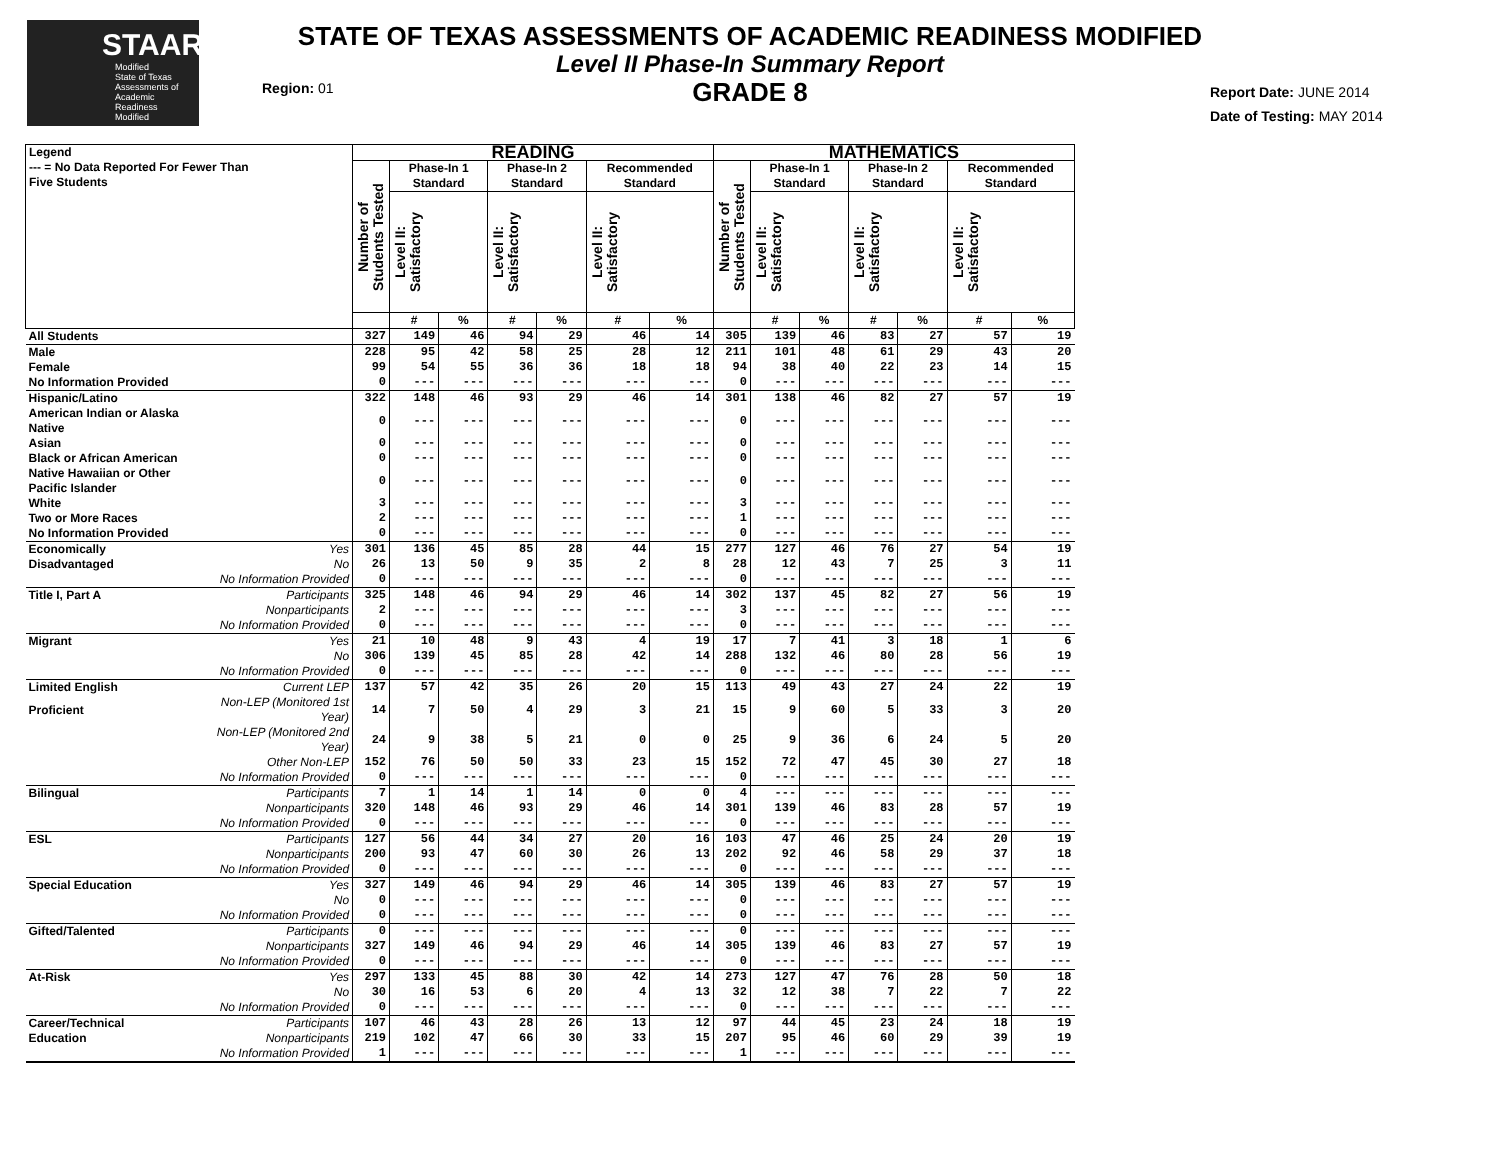STAAR
Modified
State of Texas
Assessments of
Academic Readiness
Modified
STATE OF TEXAS ASSESSMENTS OF ACADEMIC READINESS MODIFIED
Level II Phase-In Summary Report
GRADE 8
Region: 01
Report Date: JUNE 2014
Date of Testing: MAY 2014
| Legend --- = No Data Reported For Fewer Than Five Students | | READING | | | | | | | MATHEMATICS | | | | | | |
| --- | --- | --- | --- | --- | --- | --- | --- | --- | --- | --- | --- | --- | --- | --- | --- |
| | | Number of Students Tested | Phase-In 1 Standard | | Phase-In 2 Standard | | Recommended Standard | | Number of Students Tested | Phase-In 1 Standard | | Phase-In 2 Standard | | Recommended Standard | |
| | | | Level II: Satisfactory | | Level II: Satisfactory | | Level II: Satisfactory | | | Level II: Satisfactory | | Level II: Satisfactory | | Level II: Satisfactory | |
| | | | # | % | # | % | # | % | | # | % | # | % | # | % |
| All Students | | 327 | 149 | 46 | 94 | 29 | 46 | 14 | 305 | 139 | 46 | 83 | 27 | 57 | 19 |
| Male | | 228 | 95 | 42 | 58 | 25 | 28 | 12 | 211 | 101 | 48 | 61 | 29 | 43 | 20 |
| Female | | 99 | 54 | 55 | 36 | 36 | 18 | 18 | 94 | 38 | 40 | 22 | 23 | 14 | 15 |
| No Information Provided | | 0 | --- | --- | --- | --- | --- | --- | 0 | --- | --- | --- | --- | --- | --- |
| Hispanic/Latino | | 322 | 148 | 46 | 93 | 29 | 46 | 14 | 301 | 138 | 46 | 82 | 27 | 57 | 19 |
| American Indian or Alaska Native | | 0 | --- | --- | --- | --- | --- | --- | 0 | --- | --- | --- | --- | --- | --- |
| Asian | | 0 | --- | --- | --- | --- | --- | --- | 0 | --- | --- | --- | --- | --- | --- |
| Black or African American | | 0 | --- | --- | --- | --- | --- | --- | 0 | --- | --- | --- | --- | --- | --- |
| Native Hawaiian or Other Pacific Islander | | 0 | --- | --- | --- | --- | --- | --- | 0 | --- | --- | --- | --- | --- | --- |
| White | | 3 | --- | --- | --- | --- | --- | --- | 3 | --- | --- | --- | --- | --- | --- |
| Two or More Races | | 2 | --- | --- | --- | --- | --- | --- | 1 | --- | --- | --- | --- | --- | --- |
| No Information Provided | | 0 | --- | --- | --- | --- | --- | --- | 0 | --- | --- | --- | --- | --- | --- |
| Economically | Yes | 301 | 136 | 45 | 85 | 28 | 44 | 15 | 277 | 127 | 46 | 76 | 27 | 54 | 19 |
| Disadvantaged | No | 26 | 13 | 50 | 9 | 35 | 2 | 8 | 28 | 12 | 43 | 7 | 25 | 3 | 11 |
| | No Information Provided | 0 | --- | --- | --- | --- | --- | --- | 0 | --- | --- | --- | --- | --- | --- |
| Title I, Part A | Participants | 325 | 148 | 46 | 94 | 29 | 46 | 14 | 302 | 137 | 45 | 82 | 27 | 56 | 19 |
| | Nonparticipants | 2 | --- | --- | --- | --- | --- | --- | 3 | --- | --- | --- | --- | --- | --- |
| | No Information Provided | 0 | --- | --- | --- | --- | --- | --- | 0 | --- | --- | --- | --- | --- | --- |
| Migrant | Yes | 21 | 10 | 48 | 9 | 43 | 4 | 19 | 17 | 7 | 41 | 3 | 18 | 1 | 6 |
| | No | 306 | 139 | 45 | 85 | 28 | 42 | 14 | 288 | 132 | 46 | 80 | 28 | 56 | 19 |
| | No Information Provided | 0 | --- | --- | --- | --- | --- | --- | 0 | --- | --- | --- | --- | --- | --- |
| Limited English | Current LEP | 137 | 57 | 42 | 35 | 26 | 20 | 15 | 113 | 49 | 43 | 27 | 24 | 22 | 19 |
| Proficient | Non-LEP (Monitored 1st Year) | 14 | 7 | 50 | 4 | 29 | 3 | 21 | 15 | 9 | 60 | 5 | 33 | 3 | 20 |
| | Non-LEP (Monitored 2nd Year) | 24 | 9 | 38 | 5 | 21 | 0 | 0 | 25 | 9 | 36 | 6 | 24 | 5 | 20 |
| | Other Non-LEP | 152 | 76 | 50 | 50 | 33 | 23 | 15 | 152 | 72 | 47 | 45 | 30 | 27 | 18 |
| | No Information Provided | 0 | --- | --- | --- | --- | --- | --- | 0 | --- | --- | --- | --- | --- | --- |
| Bilingual | Participants | 7 | 1 | 14 | 1 | 14 | 0 | 0 | 4 | --- | --- | --- | --- | --- | --- |
| | Nonparticipants | 320 | 148 | 46 | 93 | 29 | 46 | 14 | 301 | 139 | 46 | 83 | 28 | 57 | 19 |
| | No Information Provided | 0 | --- | --- | --- | --- | --- | --- | 0 | --- | --- | --- | --- | --- | --- |
| ESL | Participants | 127 | 56 | 44 | 34 | 27 | 20 | 16 | 103 | 47 | 46 | 25 | 24 | 20 | 19 |
| | Nonparticipants | 200 | 93 | 47 | 60 | 30 | 26 | 13 | 202 | 92 | 46 | 58 | 29 | 37 | 18 |
| | No Information Provided | 0 | --- | --- | --- | --- | --- | --- | 0 | --- | --- | --- | --- | --- | --- |
| Special Education | Yes | 327 | 149 | 46 | 94 | 29 | 46 | 14 | 305 | 139 | 46 | 83 | 27 | 57 | 19 |
| | No | 0 | --- | --- | --- | --- | --- | --- | 0 | --- | --- | --- | --- | --- | --- |
| | No Information Provided | 0 | --- | --- | --- | --- | --- | --- | 0 | --- | --- | --- | --- | --- | --- |
| Gifted/Talented | Participants | 0 | --- | --- | --- | --- | --- | --- | 0 | --- | --- | --- | --- | --- | --- |
| | Nonparticipants | 327 | 149 | 46 | 94 | 29 | 46 | 14 | 305 | 139 | 46 | 83 | 27 | 57 | 19 |
| | No Information Provided | 0 | --- | --- | --- | --- | --- | --- | 0 | --- | --- | --- | --- | --- | --- |
| At-Risk | Yes | 297 | 133 | 45 | 88 | 30 | 42 | 14 | 273 | 127 | 47 | 76 | 28 | 50 | 18 |
| | No | 30 | 16 | 53 | 6 | 20 | 4 | 13 | 32 | 12 | 38 | 7 | 22 | 7 | 22 |
| | No Information Provided | 0 | --- | --- | --- | --- | --- | --- | 0 | --- | --- | --- | --- | --- | --- |
| Career/Technical | Participants | 107 | 46 | 43 | 28 | 26 | 13 | 12 | 97 | 44 | 45 | 23 | 24 | 18 | 19 |
| Education | Nonparticipants | 219 | 102 | 47 | 66 | 30 | 33 | 15 | 207 | 95 | 46 | 60 | 29 | 39 | 19 |
| | No Information Provided | 1 | --- | --- | --- | --- | --- | --- | 1 | --- | --- | --- | --- | --- | --- |